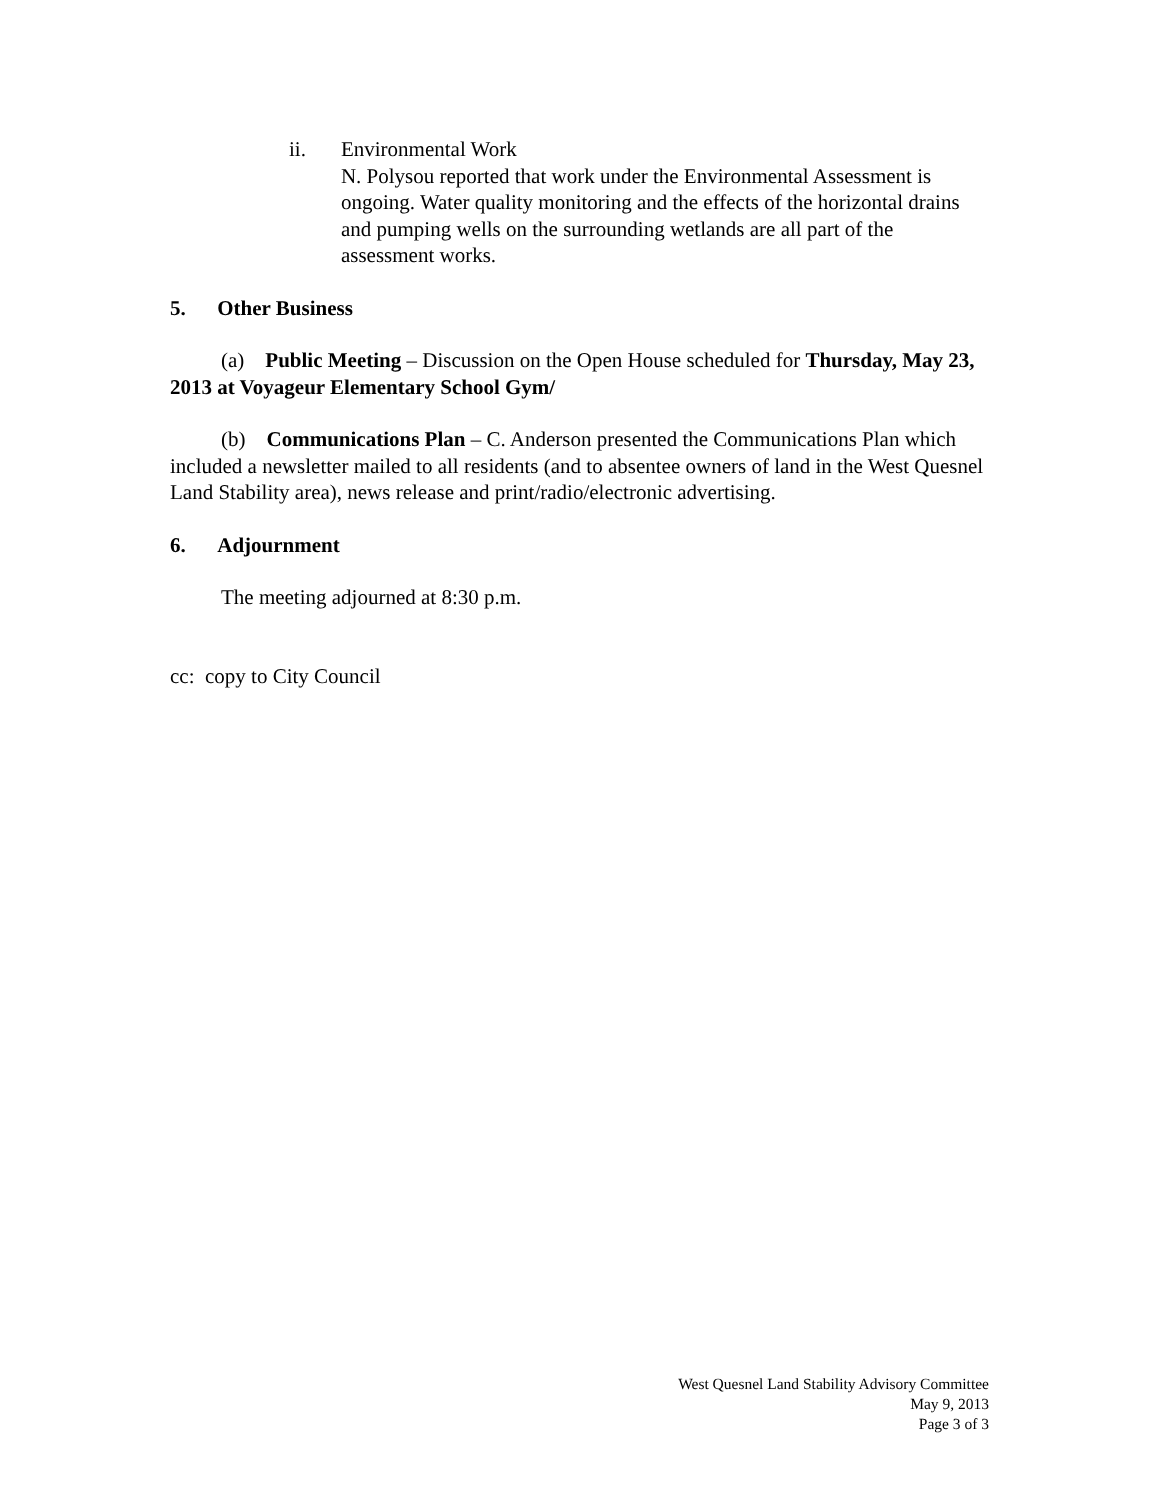ii. Environmental Work
N. Polysou reported that work under the Environmental Assessment is ongoing. Water quality monitoring and the effects of the horizontal drains and pumping wells on the surrounding wetlands are all part of the assessment works.
5. Other Business
(a) Public Meeting – Discussion on the Open House scheduled for Thursday, May 23, 2013 at Voyageur Elementary School Gym/
(b) Communications Plan – C. Anderson presented the Communications Plan which included a newsletter mailed to all residents (and to absentee owners of land in the West Quesnel Land Stability area), news release and print/radio/electronic advertising.
6. Adjournment
The meeting adjourned at 8:30 p.m.
cc: copy to City Council
West Quesnel Land Stability Advisory Committee
May 9, 2013
Page 3 of 3